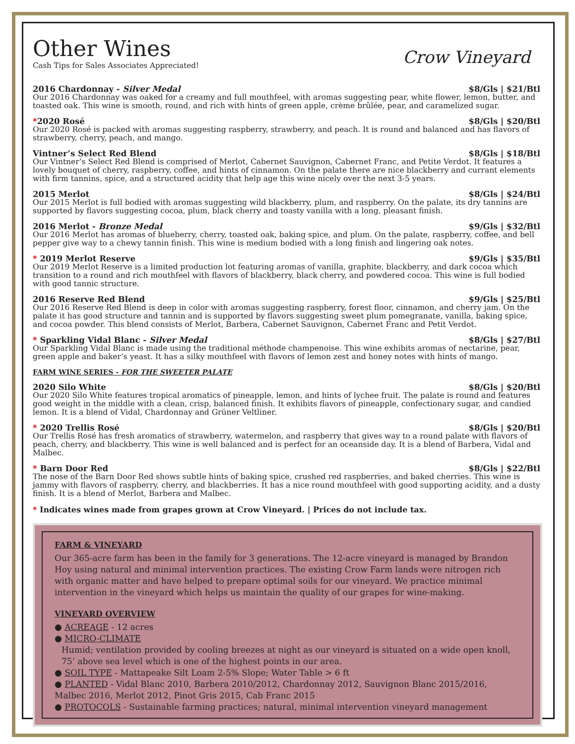Crow Vineyard
Other Wines
Cash Tips for Sales Associates Appreciated!
2016 Chardonnay - Silver Medal $8/Gls | $21/Btl
Our 2016 Chardonnay was oaked for a creamy and full mouthfeel, with aromas suggesting pear, white flower, lemon, butter, and toasted oak. This wine is smooth, round, and rich with hints of green apple, crème brûlée, pear, and caramelized sugar.
*2020 Rosé $8/Gls | $20/Btl
Our 2020 Rosé is packed with aromas suggesting raspberry, strawberry, and peach. It is round and balanced and has flavors of strawberry, cherry, peach, and mango.
Vintner’s Select Red Blend $8/Gls | $18/Btl
Our Vintner’s Select Red Blend is comprised of Merlot, Cabernet Sauvignon, Cabernet Franc, and Petite Verdot. It features a lovely bouquet of cherry, raspberry, coffee, and hints of cinnamon. On the palate there are nice blackberry and currant elements with firm tannins, spice, and a structured acidity that help age this wine nicely over the next 3-5 years.
2015 Merlot $8/Gls | $24/Btl
Our 2015 Merlot is full bodied with aromas suggesting wild blackberry, plum, and raspberry. On the palate, its dry tannins are supported by flavors suggesting cocoa, plum, black cherry and toasty vanilla with a long, pleasant finish.
2016 Merlot - Bronze Medal $9/Gls | $32/Btl
Our 2016 Merlot has aromas of blueberry, cherry, toasted oak, baking spice, and plum. On the palate, raspberry, coffee, and bell pepper give way to a chewy tannin finish. This wine is medium bodied with a long finish and lingering oak notes.
* 2019 Merlot Reserve $9/Gls | $35/Btl
Our 2019 Merlot Reserve is a limited production lot featuring aromas of vanilla, graphite, blackberry, and dark cocoa which transition to a round and rich mouthfeel with flavors of blackberry, black cherry, and powdered cocoa. This wine is full bodied with good tannic structure.
2016 Reserve Red Blend $9/Gls | $25/Btl
Our 2016 Reserve Red Blend is deep in color with aromas suggesting raspberry, forest floor, cinnamon, and cherry jam. On the palate it has good structure and tannin and is supported by flavors suggesting sweet plum pomegranate, vanilla, baking spice, and cocoa powder. This blend consists of Merlot, Barbera, Cabernet Sauvignon, Cabernet Franc and Petit Verdot.
* Sparkling Vidal Blanc - Silver Medal $8/Gls | $27/Btl
Our Sparkling Vidal Blanc is made using the traditional méthode champenoise. This wine exhibits aromas of nectarine, pear, green apple and baker’s yeast. It has a silky mouthfeel with flavors of lemon zest and honey notes with hints of mango.
FARM WINE SERIES - FOR THE SWEETER PALATE
2020 Silo White $8/Gls | $20/Btl
Our 2020 Silo White features tropical aromatics of pineapple, lemon, and hints of lychee fruit. The palate is round and features good weight in the middle with a clean, crisp, balanced finish. It exhibits flavors of pineapple, confectionary sugar, and candied lemon. It is a blend of Vidal, Chardonnay and Grüner Veltliner.
* 2020 Trellis Rosé $8/Gls | $20/Btl
Our Trellis Rosé has fresh aromatics of strawberry, watermelon, and raspberry that gives way to a round palate with flavors of peach, cherry, and blackberry. This wine is well balanced and is perfect for an oceanside day. It is a blend of Barbera, Vidal and Malbec.
* Barn Door Red $8/Gls | $22/Btl
The nose of the Barn Door Red shows subtle hints of baking spice, crushed red raspberries, and baked cherries. This wine is jammy with flavors of raspberry, cherry, and blackberries. It has a nice round mouthfeel with good supporting acidity, and a dusty finish. It is a blend of Merlot, Barbera and Malbec.
* Indicates wines made from grapes grown at Crow Vineyard. | Prices do not include tax.
FARM & VINEYARD
Our 365-acre farm has been in the family for 3 generations. The 12-acre vineyard is managed by Brandon Hoy using natural and minimal intervention practices. The existing Crow Farm lands were nitrogen rich with organic matter and have helped to prepare optimal soils for our vineyard. We practice minimal intervention in the vineyard which helps us maintain the quality of our grapes for wine-making.
VINEYARD OVERVIEW
● ACREAGE - 12 acres
● MICRO-CLIMATE
Humid; ventilation provided by cooling breezes at night as our vineyard is situated on a wide open knoll, 75’ above sea level which is one of the highest points in our area.
● SOIL TYPE - Mattapeake Silt Loam 2-5% Slope; Water Table > 6 ft
● PLANTED - Vidal Blanc 2010, Barbera 2010/2012, Chardonnay 2012, Sauvignon Blanc 2015/2016, Malbec 2016, Merlot 2012, Pinot Gris 2015, Cab Franc 2015
● PROTOCOLS - Sustainable farming practices; natural, minimal intervention vineyard management